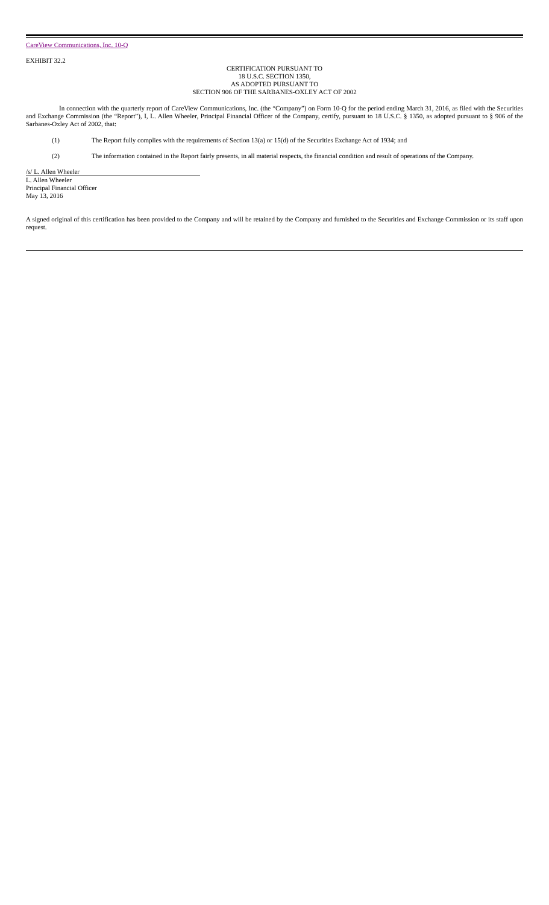CareView Communications, Inc. 10-Q
EXHIBIT 32.2
CERTIFICATION PURSUANT TO
18 U.S.C. SECTION 1350,
AS ADOPTED PURSUANT TO
SECTION 906 OF THE SARBANES-OXLEY ACT OF 2002
In connection with the quarterly report of CareView Communications, Inc. (the “Company”) on Form 10-Q for the period ending March 31, 2016, as filed with the Securities and Exchange Commission (the “Report”), I, L. Allen Wheeler, Principal Financial Officer of the Company, certify, pursuant to 18 U.S.C. § 1350, as adopted pursuant to § 906 of the Sarbanes-Oxley Act of 2002, that:
(1) The Report fully complies with the requirements of Section 13(a) or 15(d) of the Securities Exchange Act of 1934; and
(2) The information contained in the Report fairly presents, in all material respects, the financial condition and result of operations of the Company.
/s/ L. Allen Wheeler
L. Allen Wheeler
Principal Financial Officer
May 13, 2016
A signed original of this certification has been provided to the Company and will be retained by the Company and furnished to the Securities and Exchange Commission or its staff upon request.